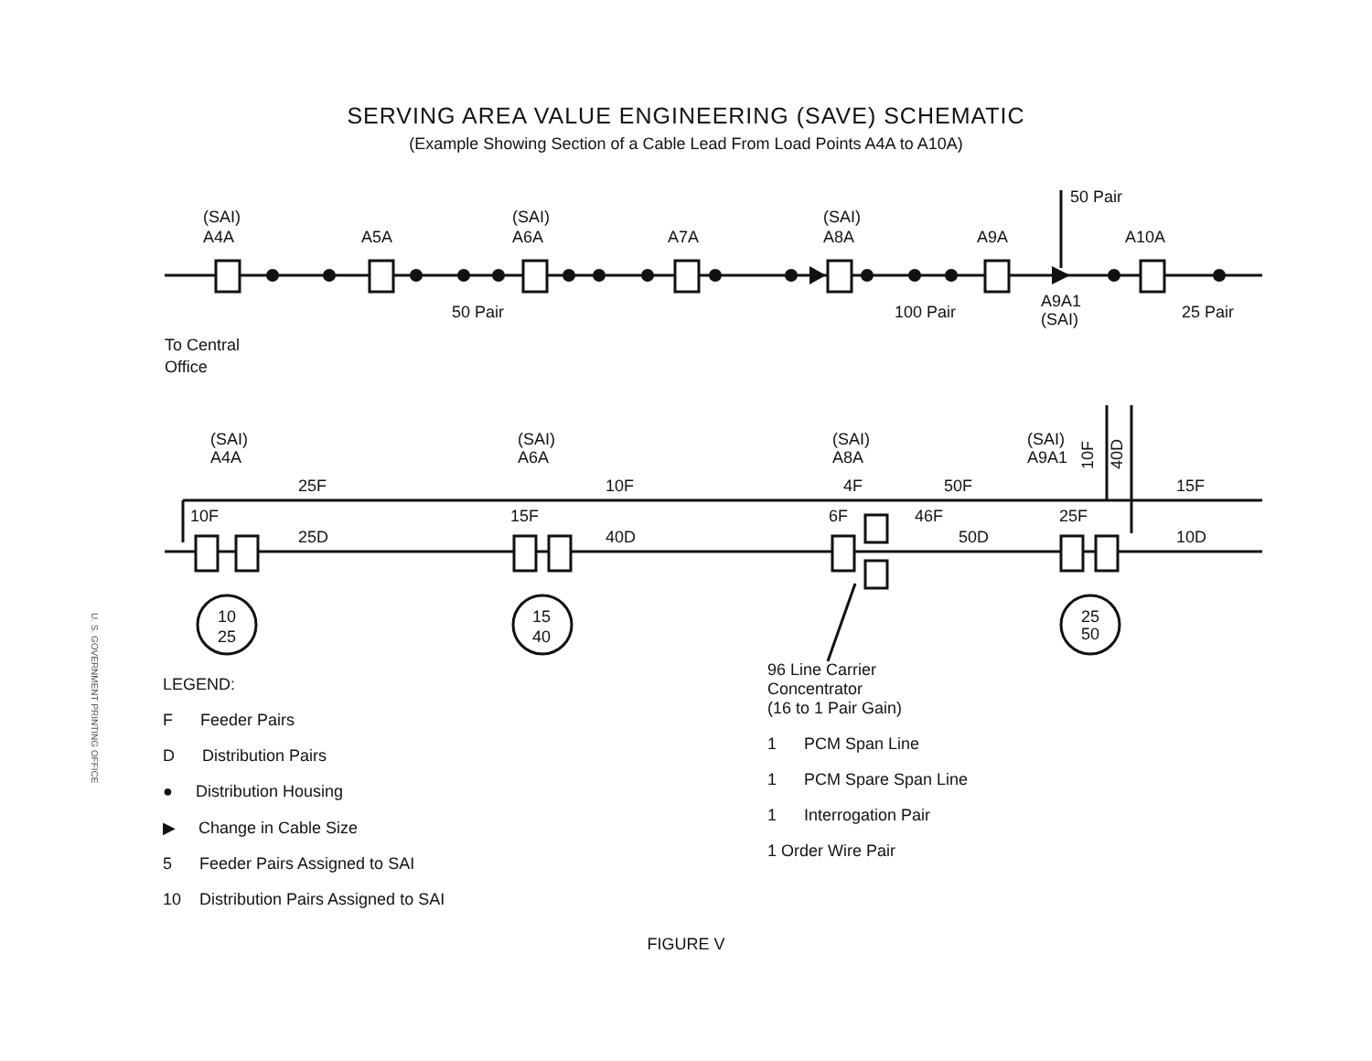SERVING AREA VALUE ENGINEERING (SAVE) SCHEMATIC
(Example Showing Section of a Cable Lead From Load Points A4A to A10A)
(SAI)
A4A
A5A
(SAI)
A6A
A7A
(SAI)
A8A
A9A
A10A
50 Pair
50 Pair
100 Pair
A9A1
(SAI)
25 Pair
To Central
Office
(SAI)
A4A
(SAI)
A6A
(SAI)
A8A
(SAI)
A9A1
25F
10F
4F
50F
15F
10F
15F
6F
46F
25F
25D
40D
50D
10D
10F
40D
10
25
15
40
25
50
LEGEND:
F Feeder Pairs
D Distribution Pairs
● Distribution Housing
▶ Change in Cable Size
5 Feeder Pairs Assigned to SAI
10 Distribution Pairs Assigned to SAI
96 Line Carrier
Concentrator
(16 to 1 Pair Gain)
1 PCM Span Line
1 PCM Spare Span Line
1 Interrogation Pair
1 Order Wire Pair
FIGURE V
U. S. GOVERNMENT PRINTING OFFICE